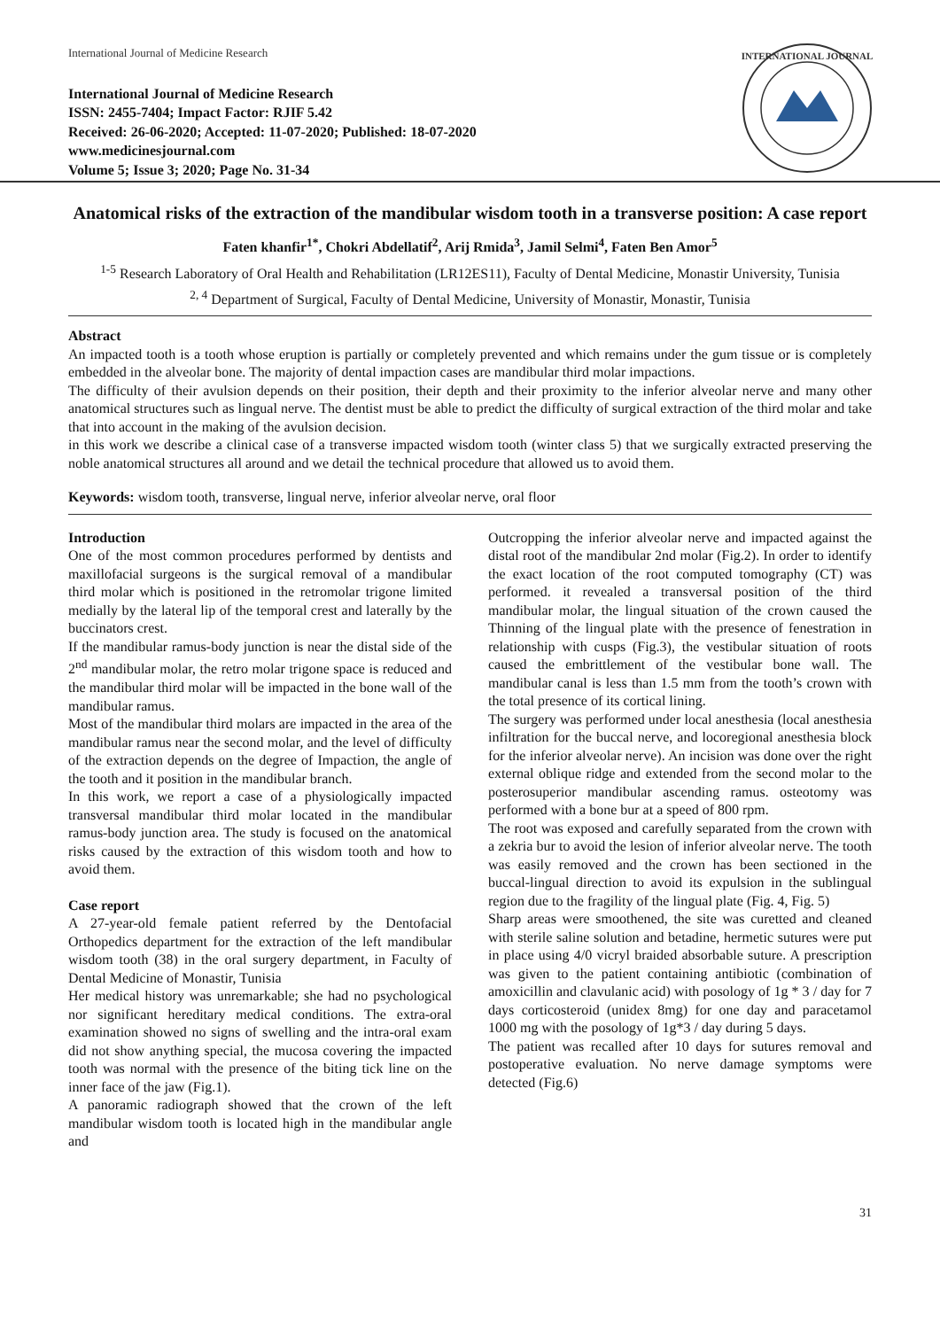International Journal of Medicine Research
International Journal of Medicine Research
ISSN: 2455-7404; Impact Factor: RJIF 5.42
Received: 26-06-2020; Accepted: 11-07-2020; Published: 18-07-2020
www.medicinesjournal.com
Volume 5; Issue 3; 2020; Page No. 31-34
INTERNATIONAL JOURNAL
Anatomical risks of the extraction of the mandibular wisdom tooth in a transverse position: A case report
Faten khanfir<sup>1*</sup>, Chokri Abdellatif<sup>2</sup>, Arij Rmida<sup>3</sup>, Jamil Selmi<sup>4</sup>, Faten Ben Amor<sup>5</sup>
<sup>1-5</sup> Research Laboratory of Oral Health and Rehabilitation (LR12ES11), Faculty of Dental Medicine, Monastir University, Tunisia
<sup>2, 4</sup> Department of Surgical, Faculty of Dental Medicine, University of Monastir, Monastir, Tunisia
Abstract
An impacted tooth is a tooth whose eruption is partially or completely prevented and which remains under the gum tissue or is completely embedded in the alveolar bone. The majority of dental impaction cases are mandibular third molar impactions.
The difficulty of their avulsion depends on their position, their depth and their proximity to the inferior alveolar nerve and many other anatomical structures such as lingual nerve. The dentist must be able to predict the difficulty of surgical extraction of the third molar and take that into account in the making of the avulsion decision.
in this work we describe a clinical case of a transverse impacted wisdom tooth (winter class 5) that we surgically extracted preserving the noble anatomical structures all around and we detail the technical procedure that allowed us to avoid them.
Keywords: wisdom tooth, transverse, lingual nerve, inferior alveolar nerve, oral floor
Introduction
One of the most common procedures performed by dentists and maxillofacial surgeons is the surgical removal of a mandibular third molar which is positioned in the retromolar trigone limited medially by the lateral lip of the temporal crest and laterally by the buccinators crest.
If the mandibular ramus-body junction is near the distal side of the 2<sup>nd</sup> mandibular molar, the retro molar trigone space is reduced and the mandibular third molar will be impacted in the bone wall of the mandibular ramus.
Most of the mandibular third molars are impacted in the area of the mandibular ramus near the second molar, and the level of difficulty of the extraction depends on the degree of Impaction, the angle of the tooth and it position in the mandibular branch.
In this work, we report a case of a physiologically impacted transversal mandibular third molar located in the mandibular ramus-body junction area. The study is focused on the anatomical risks caused by the extraction of this wisdom tooth and how to avoid them.
Case report
A 27-year-old female patient referred by the Dentofacial Orthopedics department for the extraction of the left mandibular wisdom tooth (38) in the oral surgery department, in Faculty of Dental Medicine of Monastir, Tunisia
Her medical history was unremarkable; she had no psychological nor significant hereditary medical conditions. The extra-oral examination showed no signs of swelling and the intra-oral exam did not show anything special, the mucosa covering the impacted tooth was normal with the presence of the biting tick line on the inner face of the jaw (Fig.1).
A panoramic radiograph showed that the crown of the left mandibular wisdom tooth is located high in the mandibular angle and
Outcropping the inferior alveolar nerve and impacted against the distal root of the mandibular 2nd molar (Fig.2). In order to identify the exact location of the root computed tomography (CT) was performed. it revealed a transversal position of the third mandibular molar, the lingual situation of the crown caused the Thinning of the lingual plate with the presence of fenestration in relationship with cusps (Fig.3), the vestibular situation of roots caused the embrittlement of the vestibular bone wall. The mandibular canal is less than 1.5 mm from the tooth’s crown with the total presence of its cortical lining.
The surgery was performed under local anesthesia (local anesthesia infiltration for the buccal nerve, and locoregional anesthesia block for the inferior alveolar nerve). An incision was done over the right external oblique ridge and extended from the second molar to the posterosuperior mandibular ascending ramus. osteotomy was performed with a bone bur at a speed of 800 rpm.
The root was exposed and carefully separated from the crown with a zekria bur to avoid the lesion of inferior alveolar nerve. The tooth was easily removed and the crown has been sectioned in the buccal-lingual direction to avoid its expulsion in the sublingual region due to the fragility of the lingual plate (Fig. 4, Fig. 5)
Sharp areas were smoothened, the site was curetted and cleaned with sterile saline solution and betadine, hermetic sutures were put in place using 4/0 vicryl braided absorbable suture. A prescription was given to the patient containing antibiotic (combination of amoxicillin and clavulanic acid) with posology of 1g * 3 / day for 7 days corticosteroid (unidex 8mg) for one day and paracetamol 1000 mg with the posology of 1g*3 / day during 5 days.
The patient was recalled after 10 days for sutures removal and postoperative evaluation. No nerve damage symptoms were detected (Fig.6)
31